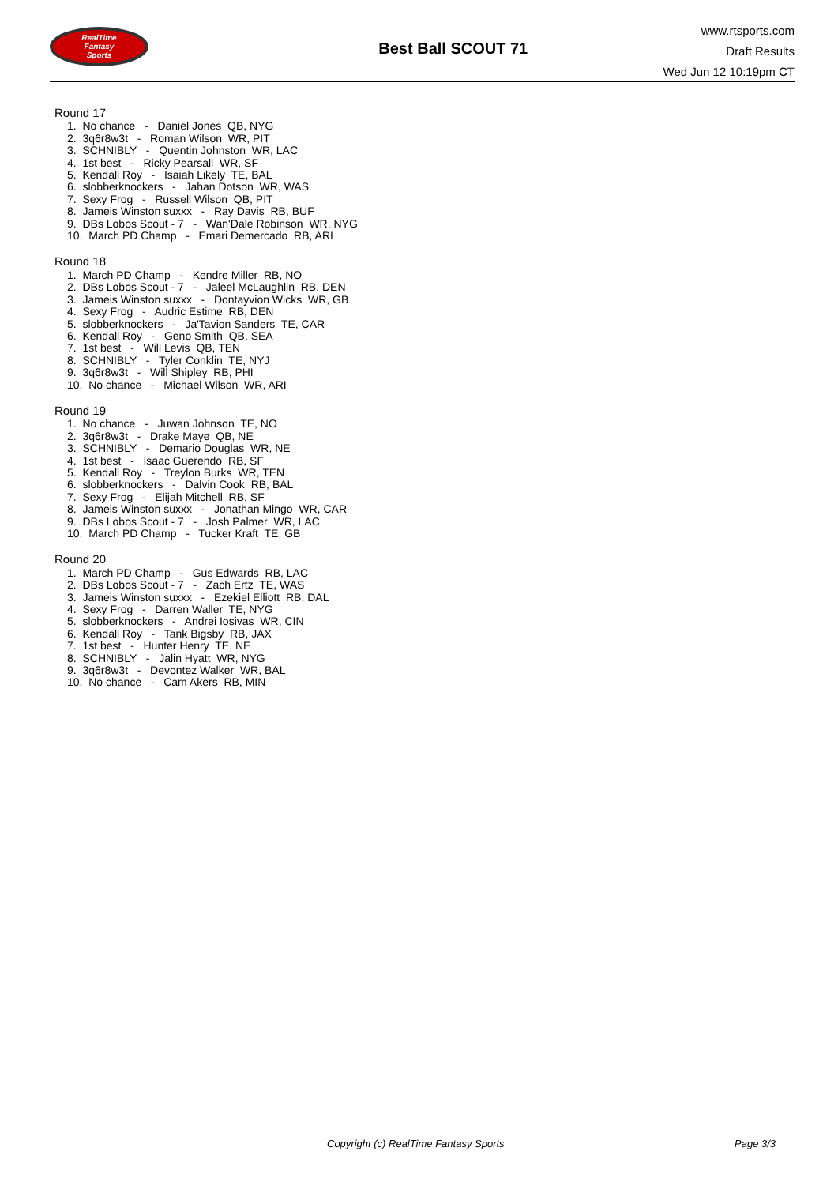RealTime
Fantasy
Sports
Best Ball SCOUT 71
www.rtsports.com
Draft Results
Wed Jun 12 10:19pm CT
Round 17
1. No chance - Daniel Jones QB, NYG
2. 3q6r8w3t - Roman Wilson WR, PIT
3. SCHNIBLY - Quentin Johnston WR, LAC
4. 1st best - Ricky Pearsall WR, SF
5. Kendall Roy - Isaiah Likely TE, BAL
6. slobberknockers - Jahan Dotson WR, WAS
7. Sexy Frog - Russell Wilson QB, PIT
8. Jameis Winston suxxx - Ray Davis RB, BUF
9. DBs Lobos Scout - 7 - Wan'Dale Robinson WR, NYG
10. March PD Champ - Emari Demercado RB, ARI
Round 18
1. March PD Champ - Kendre Miller RB, NO
2. DBs Lobos Scout - 7 - Jaleel McLaughlin RB, DEN
3. Jameis Winston suxxx - Dontayvion Wicks WR, GB
4. Sexy Frog - Audric Estime RB, DEN
5. slobberknockers - Ja'Tavion Sanders TE, CAR
6. Kendall Roy - Geno Smith QB, SEA
7. 1st best - Will Levis QB, TEN
8. SCHNIBLY - Tyler Conklin TE, NYJ
9. 3q6r8w3t - Will Shipley RB, PHI
10. No chance - Michael Wilson WR, ARI
Round 19
1. No chance - Juwan Johnson TE, NO
2. 3q6r8w3t - Drake Maye QB, NE
3. SCHNIBLY - Demario Douglas WR, NE
4. 1st best - Isaac Guerendo RB, SF
5. Kendall Roy - Treylon Burks WR, TEN
6. slobberknockers - Dalvin Cook RB, BAL
7. Sexy Frog - Elijah Mitchell RB, SF
8. Jameis Winston suxxx - Jonathan Mingo WR, CAR
9. DBs Lobos Scout - 7 - Josh Palmer WR, LAC
10. March PD Champ - Tucker Kraft TE, GB
Round 20
1. March PD Champ - Gus Edwards RB, LAC
2. DBs Lobos Scout - 7 - Zach Ertz TE, WAS
3. Jameis Winston suxxx - Ezekiel Elliott RB, DAL
4. Sexy Frog - Darren Waller TE, NYG
5. slobberknockers - Andrei Iosivas WR, CIN
6. Kendall Roy - Tank Bigsby RB, JAX
7. 1st best - Hunter Henry TE, NE
8. SCHNIBLY - Jalin Hyatt WR, NYG
9. 3q6r8w3t - Devontez Walker WR, BAL
10. No chance - Cam Akers RB, MIN
Copyright (c) RealTime Fantasy Sports Page 3/3